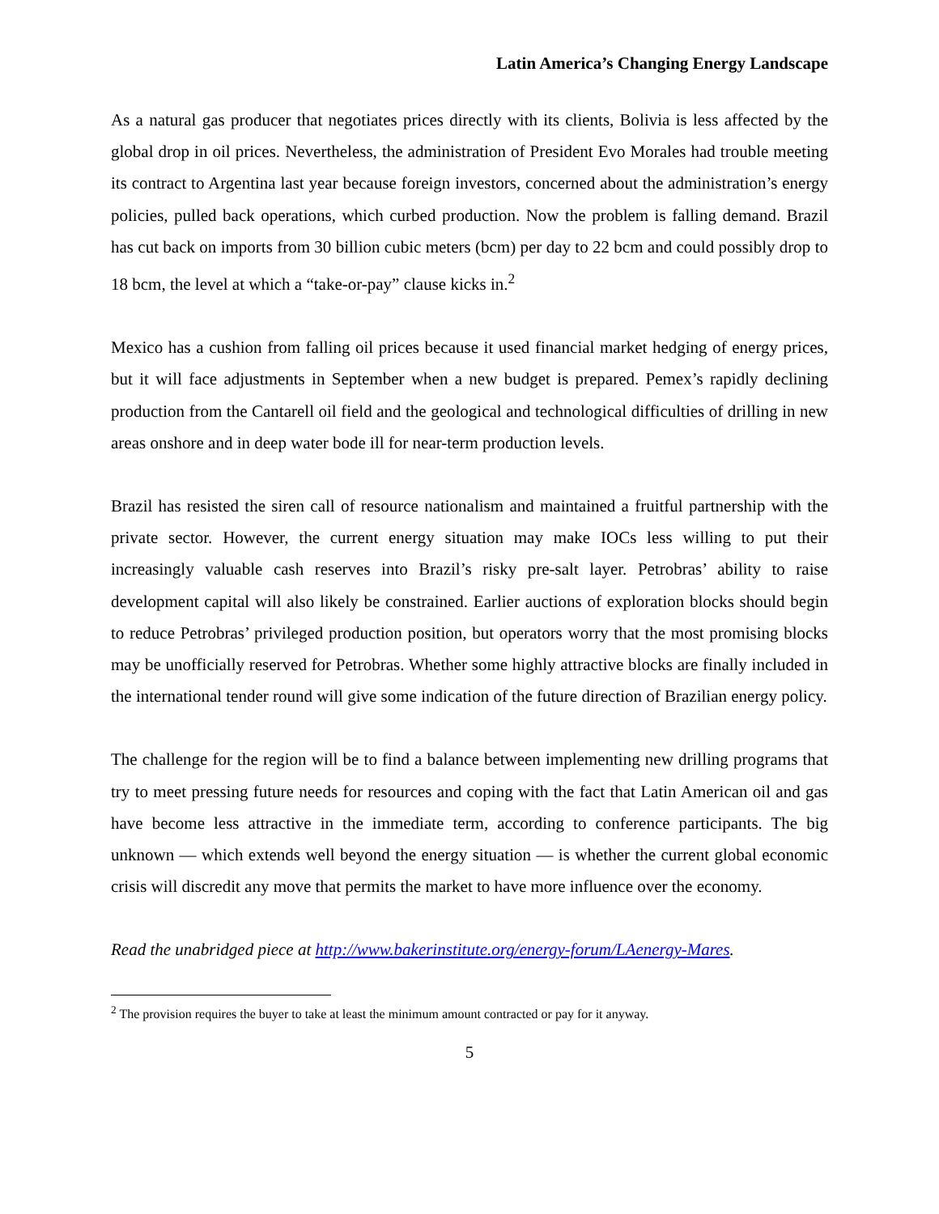Latin America’s Changing Energy Landscape
As a natural gas producer that negotiates prices directly with its clients, Bolivia is less affected by the global drop in oil prices. Nevertheless, the administration of President Evo Morales had trouble meeting its contract to Argentina last year because foreign investors, concerned about the administration’s energy policies, pulled back operations, which curbed production. Now the problem is falling demand. Brazil has cut back on imports from 30 billion cubic meters (bcm) per day to 22 bcm and could possibly drop to 18 bcm, the level at which a “take-or-pay” clause kicks in.<sup>2</sup>
Mexico has a cushion from falling oil prices because it used financial market hedging of energy prices, but it will face adjustments in September when a new budget is prepared. Pemex’s rapidly declining production from the Cantarell oil field and the geological and technological difficulties of drilling in new areas onshore and in deep water bode ill for near-term production levels.
Brazil has resisted the siren call of resource nationalism and maintained a fruitful partnership with the private sector. However, the current energy situation may make IOCs less willing to put their increasingly valuable cash reserves into Brazil’s risky pre-salt layer. Petrobras’ ability to raise development capital will also likely be constrained. Earlier auctions of exploration blocks should begin to reduce Petrobras’ privileged production position, but operators worry that the most promising blocks may be unofficially reserved for Petrobras. Whether some highly attractive blocks are finally included in the international tender round will give some indication of the future direction of Brazilian energy policy.
The challenge for the region will be to find a balance between implementing new drilling programs that try to meet pressing future needs for resources and coping with the fact that Latin American oil and gas have become less attractive in the immediate term, according to conference participants. The big unknown — which extends well beyond the energy situation — is whether the current global economic crisis will discredit any move that permits the market to have more influence over the economy.
Read the unabridged piece at http://www.bakerinstitute.org/energy-forum/LAenergy-Mares.
<sup>2</sup> The provision requires the buyer to take at least the minimum amount contracted or pay for it anyway.
5